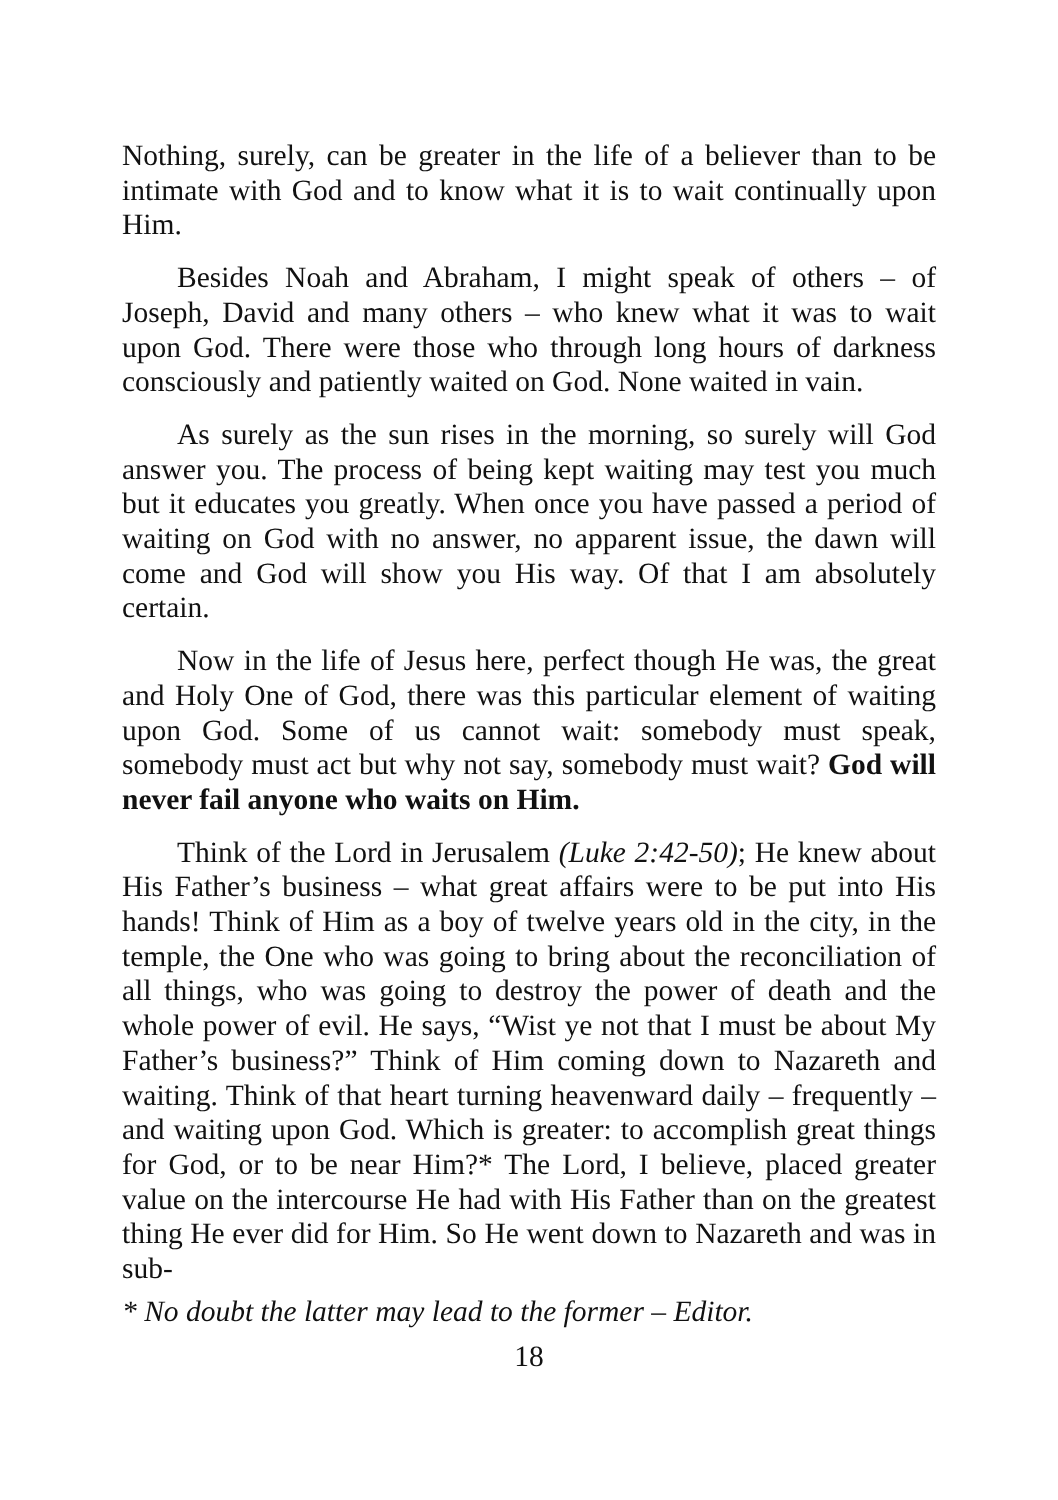Nothing, surely, can be greater in the life of a believer than to be intimate with God and to know what it is to wait continually upon Him.
Besides Noah and Abraham, I might speak of others – of Joseph, David and many others – who knew what it was to wait upon God. There were those who through long hours of darkness consciously and patiently waited on God. None waited in vain.
As surely as the sun rises in the morning, so surely will God answer you. The process of being kept waiting may test you much but it educates you greatly. When once you have passed a period of waiting on God with no answer, no apparent issue, the dawn will come and God will show you His way. Of that I am absolutely certain.
Now in the life of Jesus here, perfect though He was, the great and Holy One of God, there was this particular element of waiting upon God. Some of us cannot wait: somebody must speak, somebody must act but why not say, somebody must wait? God will never fail anyone who waits on Him.
Think of the Lord in Jerusalem (Luke 2:42-50); He knew about His Father’s business – what great affairs were to be put into His hands! Think of Him as a boy of twelve years old in the city, in the temple, the One who was going to bring about the reconciliation of all things, who was going to destroy the power of death and the whole power of evil. He says, “Wist ye not that I must be about My Father’s business?” Think of Him coming down to Nazareth and waiting. Think of that heart turning heavenward daily – frequently – and waiting upon God. Which is greater: to accomplish great things for God, or to be near Him?* The Lord, I believe, placed greater value on the intercourse He had with His Father than on the greatest thing He ever did for Him. So He went down to Nazareth and was in sub-
* No doubt the latter may lead to the former – Editor.
18